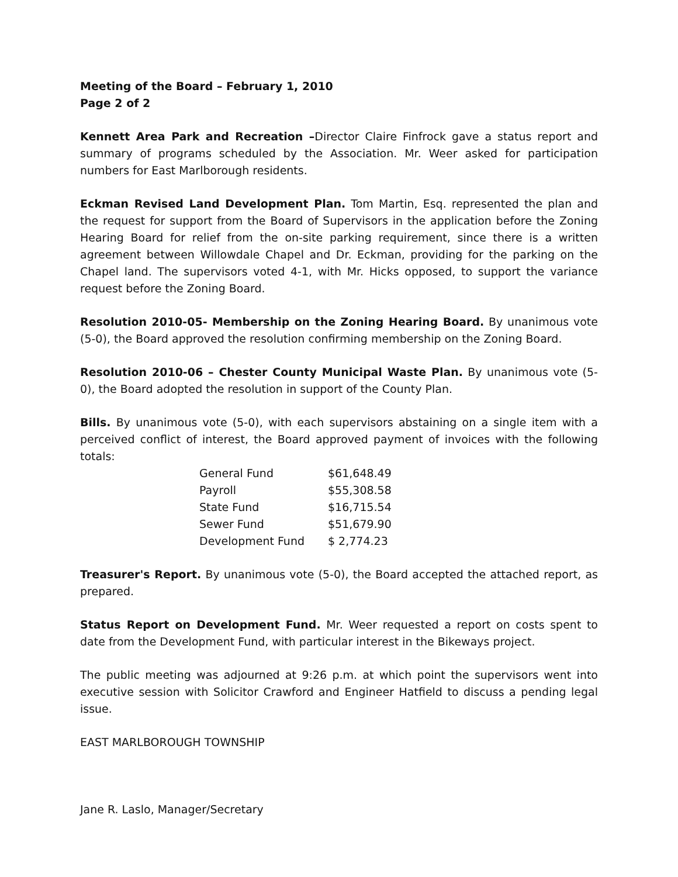Meeting of the Board – February 1, 2010
Page 2 of 2
Kennett Area Park and Recreation –Director Claire Finfrock gave a status report and summary of programs scheduled by the Association. Mr. Weer asked for participation numbers for East Marlborough residents.
Eckman Revised Land Development Plan. Tom Martin, Esq. represented the plan and the request for support from the Board of Supervisors in the application before the Zoning Hearing Board for relief from the on-site parking requirement, since there is a written agreement between Willowdale Chapel and Dr. Eckman, providing for the parking on the Chapel land. The supervisors voted 4-1, with Mr. Hicks opposed, to support the variance request before the Zoning Board.
Resolution 2010-05- Membership on the Zoning Hearing Board. By unanimous vote (5-0), the Board approved the resolution confirming membership on the Zoning Board.
Resolution 2010-06 – Chester County Municipal Waste Plan. By unanimous vote (5-0), the Board adopted the resolution in support of the County Plan.
Bills. By unanimous vote (5-0), with each supervisors abstaining on a single item with a perceived conflict of interest, the Board approved payment of invoices with the following totals:
| General Fund | $61,648.49 |
| Payroll | $55,308.58 |
| State Fund | $16,715.54 |
| Sewer Fund | $51,679.90 |
| Development Fund | $ 2,774.23 |
Treasurer's Report. By unanimous vote (5-0), the Board accepted the attached report, as prepared.
Status Report on Development Fund. Mr. Weer requested a report on costs spent to date from the Development Fund, with particular interest in the Bikeways project.
The public meeting was adjourned at 9:26 p.m. at which point the supervisors went into executive session with Solicitor Crawford and Engineer Hatfield to discuss a pending legal issue.
EAST MARLBOROUGH TOWNSHIP
Jane R. Laslo, Manager/Secretary